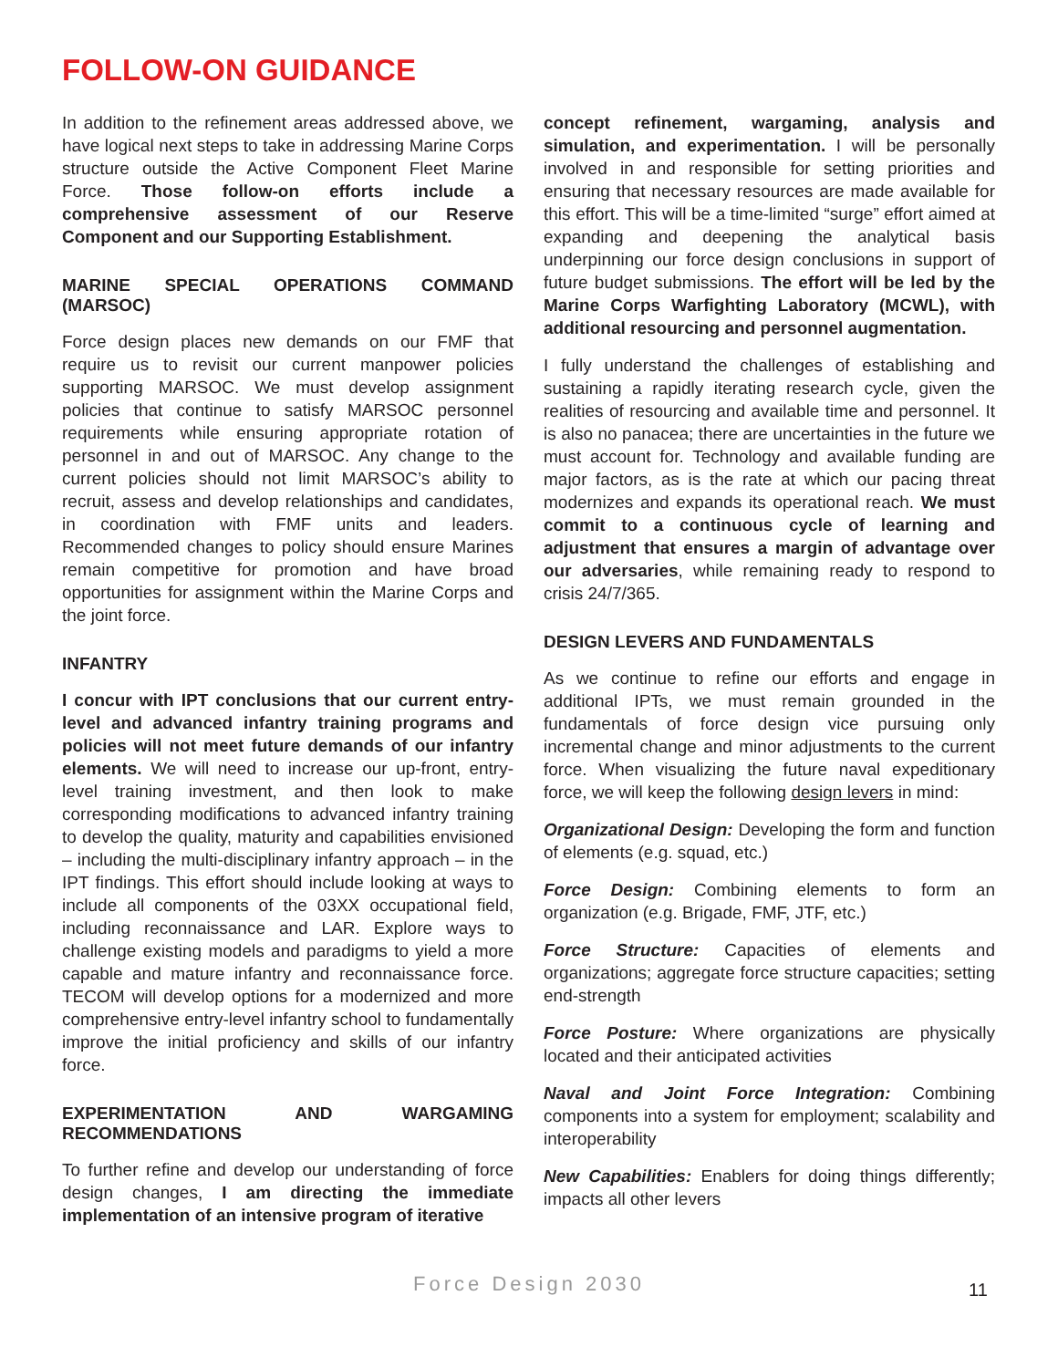FOLLOW-ON GUIDANCE
In addition to the refinement areas addressed above, we have logical next steps to take in addressing Marine Corps structure outside the Active Component Fleet Marine Force. Those follow-on efforts include a comprehensive assessment of our Reserve Component and our Supporting Establishment.
MARINE SPECIAL OPERATIONS COMMAND (MARSOC)
Force design places new demands on our FMF that require us to revisit our current manpower policies supporting MARSOC. We must develop assignment policies that continue to satisfy MARSOC personnel requirements while ensuring appropriate rotation of personnel in and out of MARSOC. Any change to the current policies should not limit MARSOC’s ability to recruit, assess and develop relationships and candidates, in coordination with FMF units and leaders. Recommended changes to policy should ensure Marines remain competitive for promotion and have broad opportunities for assignment within the Marine Corps and the joint force.
INFANTRY
I concur with IPT conclusions that our current entry-level and advanced infantry training programs and policies will not meet future demands of our infantry elements. We will need to increase our up-front, entry-level training investment, and then look to make corresponding modifications to advanced infantry training to develop the quality, maturity and capabilities envisioned – including the multi-disciplinary infantry approach – in the IPT findings. This effort should include looking at ways to include all components of the 03XX occupational field, including reconnaissance and LAR. Explore ways to challenge existing models and paradigms to yield a more capable and mature infantry and reconnaissance force. TECOM will develop options for a modernized and more comprehensive entry-level infantry school to fundamentally improve the initial proficiency and skills of our infantry force.
EXPERIMENTATION AND WARGAMING RECOMMENDATIONS
To further refine and develop our understanding of force design changes, I am directing the immediate implementation of an intensive program of iterative
concept refinement, wargaming, analysis and simulation, and experimentation. I will be personally involved in and responsible for setting priorities and ensuring that necessary resources are made available for this effort. This will be a time-limited “surge” effort aimed at expanding and deepening the analytical basis underpinning our force design conclusions in support of future budget submissions. The effort will be led by the Marine Corps Warfighting Laboratory (MCWL), with additional resourcing and personnel augmentation.
I fully understand the challenges of establishing and sustaining a rapidly iterating research cycle, given the realities of resourcing and available time and personnel. It is also no panacea; there are uncertainties in the future we must account for. Technology and available funding are major factors, as is the rate at which our pacing threat modernizes and expands its operational reach. We must commit to a continuous cycle of learning and adjustment that ensures a margin of advantage over our adversaries, while remaining ready to respond to crisis 24/7/365.
DESIGN LEVERS AND FUNDAMENTALS
As we continue to refine our efforts and engage in additional IPTs, we must remain grounded in the fundamentals of force design vice pursuing only incremental change and minor adjustments to the current force. When visualizing the future naval expeditionary force, we will keep the following design levers in mind:
Organizational Design: Developing the form and function of elements (e.g. squad, etc.)
Force Design: Combining elements to form an organization (e.g. Brigade, FMF, JTF, etc.)
Force Structure: Capacities of elements and organizations; aggregate force structure capacities; setting end-strength
Force Posture: Where organizations are physically located and their anticipated activities
Naval and Joint Force Integration: Combining components into a system for employment; scalability and interoperability
New Capabilities: Enablers for doing things differently; impacts all other levers
Force Design 2030 11